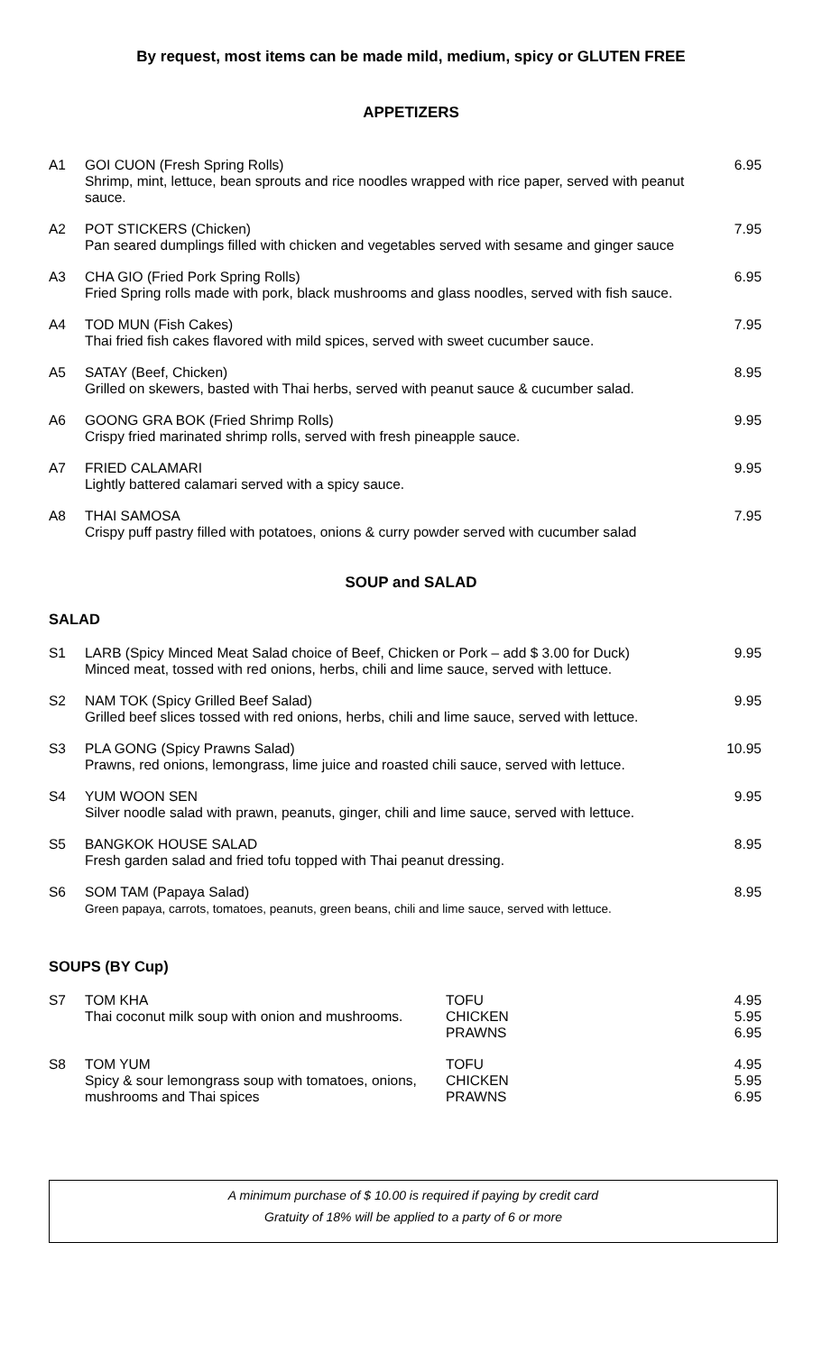By request, most items can be made mild, medium, spicy or GLUTEN FREE
APPETIZERS
A1 GOI CUON (Fresh Spring Rolls)
Shrimp, mint, lettuce, bean sprouts and rice noodles wrapped with rice paper, served with peanut sauce.
6.95
A2 POT STICKERS (Chicken)
Pan seared dumplings filled with chicken and vegetables served with sesame and ginger sauce
7.95
A3 CHA GIO (Fried Pork Spring Rolls)
Fried Spring rolls made with pork, black mushrooms and glass noodles, served with fish sauce.
6.95
A4 TOD MUN (Fish Cakes)
Thai fried fish cakes flavored with mild spices, served with sweet cucumber sauce.
7.95
A5 SATAY (Beef, Chicken)
Grilled on skewers, basted with Thai herbs, served with peanut sauce & cucumber salad.
8.95
A6 GOONG GRA BOK (Fried Shrimp Rolls)
Crispy fried marinated shrimp rolls, served with fresh pineapple sauce.
9.95
A7 FRIED CALAMARI
Lightly battered calamari served with a spicy sauce.
9.95
A8 THAI SAMOSA
Crispy puff pastry filled with potatoes, onions & curry powder served with cucumber salad
7.95
SOUP and SALAD
SALAD
S1 LARB (Spicy Minced Meat Salad choice of Beef, Chicken or Pork – add $ 3.00 for Duck)
Minced meat, tossed with red onions, herbs, chili and lime sauce, served with lettuce.
9.95
S2 NAM TOK (Spicy Grilled Beef Salad)
Grilled beef slices tossed with red onions, herbs, chili and lime sauce, served with lettuce.
9.95
S3 PLA GONG (Spicy Prawns Salad)
Prawns, red onions, lemongrass, lime juice and roasted chili sauce, served with lettuce.
10.95
S4 YUM WOON SEN
Silver noodle salad with prawn, peanuts, ginger, chili and lime sauce, served with lettuce.
9.95
S5 BANGKOK HOUSE SALAD
Fresh garden salad and fried tofu topped with Thai peanut dressing.
8.95
S6 SOM TAM (Papaya Salad)
Green papaya, carrots, tomatoes, peanuts, green beans, chili and lime sauce, served with lettuce.
8.95
SOUPS (BY Cup)
S7 TOM KHA
Thai coconut milk soup with onion and mushrooms.
TOFU
CHICKEN
PRAWNS
4.95
5.95
6.95
S8 TOM YUM
Spicy & sour lemongrass soup with tomatoes, onions,
mushrooms and Thai spices
TOFU
CHICKEN
PRAWNS
4.95
5.95
6.95
A minimum purchase of $ 10.00 is required if paying by credit card
Gratuity of 18% will be applied to a party of 6 or more